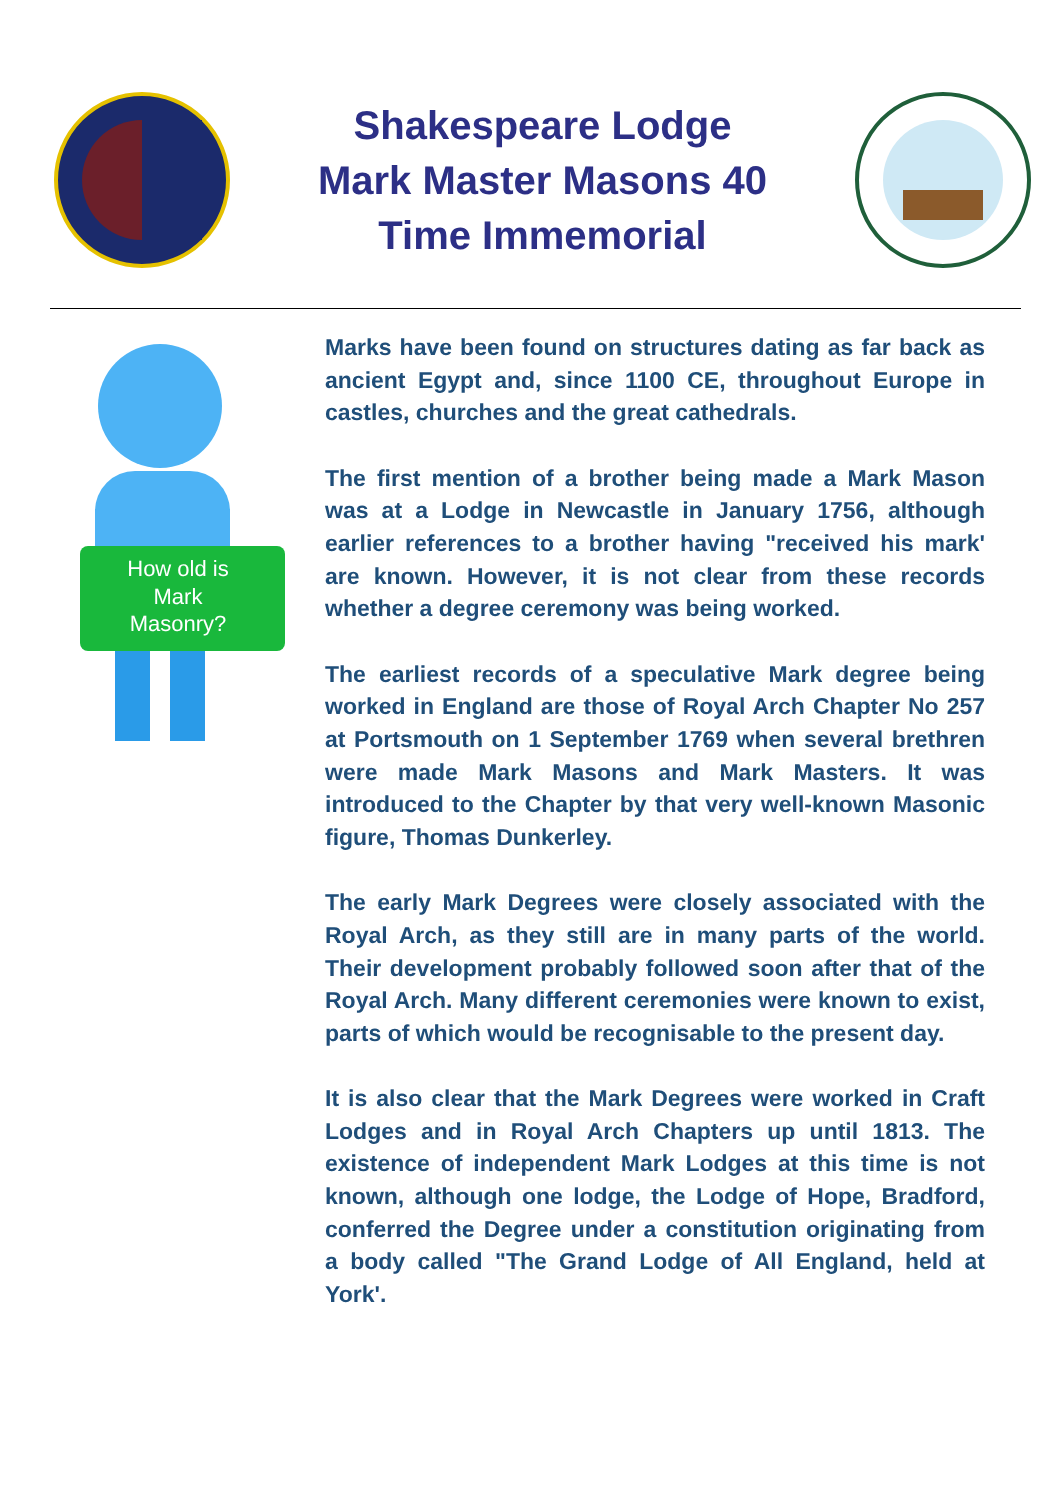Shakespeare Lodge Mark Master Masons 40 Time Immemorial
How old is
Mark
Masonry?
Marks have been found on structures dating as far back as ancient Egypt and, since 1100 CE, throughout Europe in castles, churches and the great cathedrals.
The first mention of a brother being made a Mark Mason was at a Lodge in Newcastle in January 1756, although earlier references to a brother having "received his mark' are known. However, it is not clear from these records whether a degree ceremony was being worked.
The earliest records of a speculative Mark degree being worked in England are those of Royal Arch Chapter No 257 at Portsmouth on 1 September 1769 when several brethren were made Mark Masons and Mark Masters. It was introduced to the Chapter by that very well-known Masonic figure, Thomas Dunkerley.
The early Mark Degrees were closely associated with the Royal Arch, as they still are in many parts of the world. Their development probably followed soon after that of the Royal Arch. Many different ceremonies were known to exist, parts of which would be recognisable to the present day.
It is also clear that the Mark Degrees were worked in Craft Lodges and in Royal Arch Chapters up until 1813. The existence of independent Mark Lodges at this time is not known, although one lodge, the Lodge of Hope, Bradford, conferred the Degree under a constitution originating from a body called "The Grand Lodge of All England, held at York'.